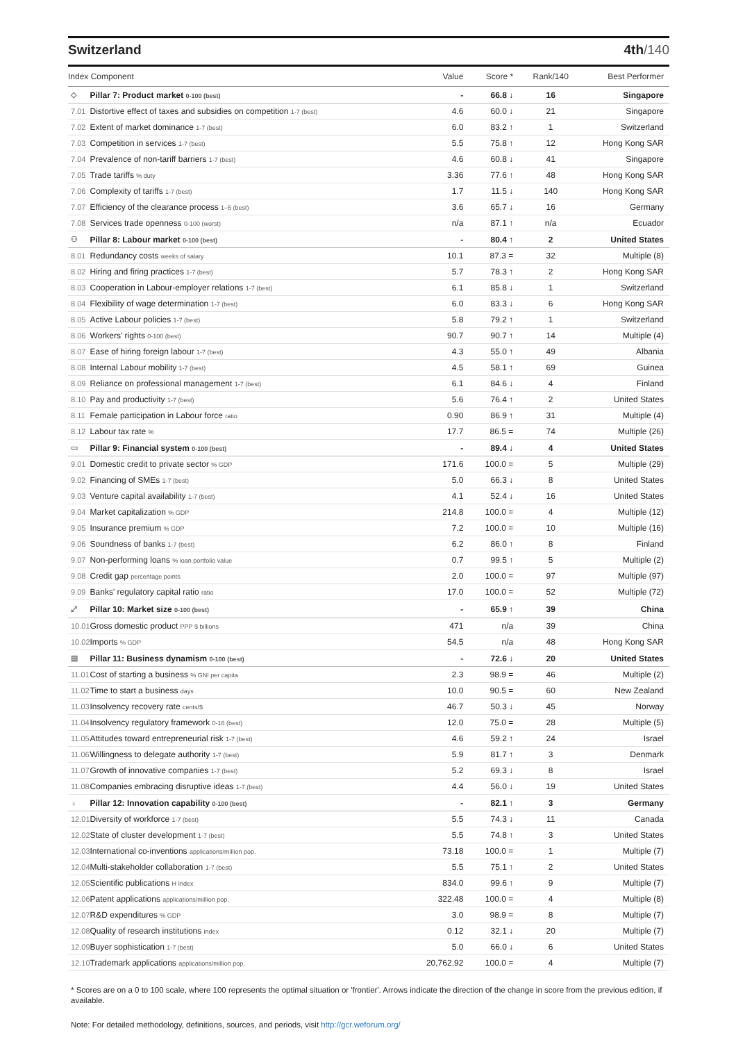Switzerland 4th/140
| Index Component | | Value | Score * | Rank/140 | Best Performer |
| --- | --- | --- | --- | --- | --- |
| ◇ | Pillar 7: Product market 0-100 (best) | - | 66.8 ↓ | 16 | Singapore |
| 7.01 | Distortive effect of taxes and subsidies on competition 1-7 (best) | 4.6 | 60.0 ↓ | 21 | Singapore |
| 7.02 | Extent of market dominance 1-7 (best) | 6.0 | 83.2 ↑ | 1 | Switzerland |
| 7.03 | Competition in services 1-7 (best) | 5.5 | 75.8 ↑ | 12 | Hong Kong SAR |
| 7.04 | Prevalence of non-tariff barriers 1-7 (best) | 4.6 | 60.8 ↓ | 41 | Singapore |
| 7.05 | Trade tariffs % duty | 3.36 | 77.6 ↑ | 48 | Hong Kong SAR |
| 7.06 | Complexity of tariffs 1-7 (best) | 1.7 | 11.5 ↓ | 140 | Hong Kong SAR |
| 7.07 | Efficiency of the clearance process 1–5 (best) | 3.6 | 65.7 ↓ | 16 | Germany |
| 7.08 | Services trade openness 0-100 (worst) | n/a | 87.1 ↑ | n/a | Ecuador |
| ⚇ | Pillar 8: Labour market 0-100 (best) | - | 80.4 ↑ | 2 | United States |
| 8.01 | Redundancy costs weeks of salary | 10.1 | 87.3 = | 32 | Multiple (8) |
| 8.02 | Hiring and firing practices 1-7 (best) | 5.7 | 78.3 ↑ | 2 | Hong Kong SAR |
| 8.03 | Cooperation in Labour-employer relations 1-7 (best) | 6.1 | 85.8 ↓ | 1 | Switzerland |
| 8.04 | Flexibility of wage determination 1-7 (best) | 6.0 | 83.3 ↓ | 6 | Hong Kong SAR |
| 8.05 | Active Labour policies 1-7 (best) | 5.8 | 79.2 ↑ | 1 | Switzerland |
| 8.06 | Workers' rights 0-100 (best) | 90.7 | 90.7 ↑ | 14 | Multiple (4) |
| 8.07 | Ease of hiring foreign labour 1-7 (best) | 4.3 | 55.0 ↑ | 49 | Albania |
| 8.08 | Internal Labour mobility 1-7 (best) | 4.5 | 58.1 ↑ | 69 | Guinea |
| 8.09 | Reliance on professional management 1-7 (best) | 6.1 | 84.6 ↓ | 4 | Finland |
| 8.10 | Pay and productivity 1-7 (best) | 5.6 | 76.4 ↑ | 2 | United States |
| 8.11 | Female participation in Labour force ratio | 0.90 | 86.9 ↑ | 31 | Multiple (4) |
| 8.12 | Labour tax rate % | 17.7 | 86.5 = | 74 | Multiple (26) |
| ▭ | Pillar 9: Financial system 0-100 (best) | - | 89.4 ↓ | 4 | United States |
| 9.01 | Domestic credit to private sector % GDP | 171.6 | 100.0 = | 5 | Multiple (29) |
| 9.02 | Financing of SMEs 1-7 (best) | 5.0 | 66.3 ↓ | 8 | United States |
| 9.03 | Venture capital availability 1-7 (best) | 4.1 | 52.4 ↓ | 16 | United States |
| 9.04 | Market capitalization % GDP | 214.8 | 100.0 = | 4 | Multiple (12) |
| 9.05 | Insurance premium % GDP | 7.2 | 100.0 = | 10 | Multiple (16) |
| 9.06 | Soundness of banks 1-7 (best) | 6.2 | 86.0 ↑ | 8 | Finland |
| 9.07 | Non-performing loans % loan portfolio value | 0.7 | 99.5 ↑ | 5 | Multiple (2) |
| 9.08 | Credit gap percentage points | 2.0 | 100.0 = | 97 | Multiple (97) |
| 9.09 | Banks' regulatory capital ratio ratio | 17.0 | 100.0 = | 52 | Multiple (72) |
| ⤢ | Pillar 10: Market size 0-100 (best) | - | 65.9 ↑ | 39 | China |
| 10.01 | Gross domestic product PPP $ billions | 471 | n/a | 39 | China |
| 10.02 | Imports % GDP | 54.5 | n/a | 48 | Hong Kong SAR |
| ▤ | Pillar 11: Business dynamism 0-100 (best) | - | 72.6 ↓ | 20 | United States |
| 11.01 | Cost of starting a business % GNI per capita | 2.3 | 98.9 = | 46 | Multiple (2) |
| 11.02 | Time to start a business days | 10.0 | 90.5 = | 60 | New Zealand |
| 11.03 | Insolvency recovery rate cents/$ | 46.7 | 50.3 ↓ | 45 | Norway |
| 11.04 | Insolvency regulatory framework 0-16 (best) | 12.0 | 75.0 = | 28 | Multiple (5) |
| 11.05 | Attitudes toward entrepreneurial risk 1-7 (best) | 4.6 | 59.2 ↑ | 24 | Israel |
| 11.06 | Willingness to delegate authority 1-7 (best) | 5.9 | 81.7 ↑ | 3 | Denmark |
| 11.07 | Growth of innovative companies 1-7 (best) | 5.2 | 69.3 ↓ | 8 | Israel |
| 11.08 | Companies embracing disruptive ideas 1-7 (best) | 4.4 | 56.0 ↓ | 19 | United States |
| ♁ | Pillar 12: Innovation capability 0-100 (best) | - | 82.1 ↑ | 3 | Germany |
| 12.01 | Diversity of workforce 1-7 (best) | 5.5 | 74.3 ↓ | 11 | Canada |
| 12.02 | State of cluster development 1-7 (best) | 5.5 | 74.8 ↑ | 3 | United States |
| 12.03 | International co-inventions applications/million pop. | 73.18 | 100.0 = | 1 | Multiple (7) |
| 12.04 | Multi-stakeholder collaboration 1-7 (best) | 5.5 | 75.1 ↑ | 2 | United States |
| 12.05 | Scientific publications H Index | 834.0 | 99.6 ↑ | 9 | Multiple (7) |
| 12.06 | Patent applications applications/million pop. | 322.48 | 100.0 = | 4 | Multiple (8) |
| 12.07 | R&D expenditures % GDP | 3.0 | 98.9 = | 8 | Multiple (7) |
| 12.08 | Quality of research institutions index | 0.12 | 32.1 ↓ | 20 | Multiple (7) |
| 12.09 | Buyer sophistication 1-7 (best) | 5.0 | 66.0 ↓ | 6 | United States |
| 12.10 | Trademark applications applications/million pop. | 20,762.92 | 100.0 = | 4 | Multiple (7) |
* Scores are on a 0 to 100 scale, where 100 represents the optimal situation or 'frontier'. Arrows indicate the direction of the change in score from the previous edition, if available.
Note: For detailed methodology, definitions, sources, and periods, visit http://gcr.weforum.org/